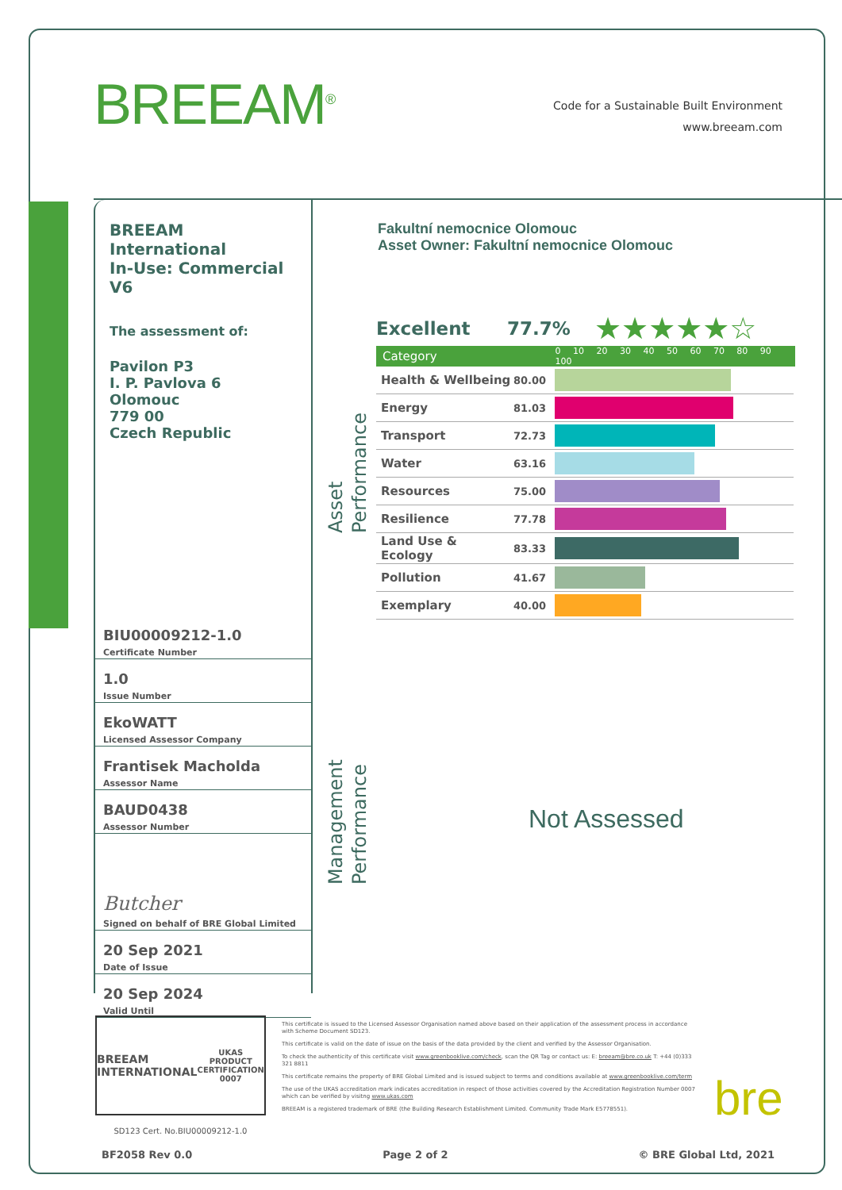BREEAM<sup>®</sup>
Code for a Sustainable Built Environment
www.breeam.com
BREEAM International
In-Use: Commercial
V6
The assessment of:
Pavilon P3
I. P. Pavlova 6
Olomouc
779 00
Czech Republic
BIU00009212-1.0
Certificate Number
1.0
Issue Number
EkoWATT
Licensed Assessor Company
Frantisek Macholda
Assessor Name
BAUD0438
Assessor Number
Butcher
Signed on behalf of BRE Global Limited
20 Sep 2021
Date of Issue
20 Sep 2024
Valid Until
Fakultní nemocnice Olomouc
Asset Owner: Fakultní nemocnice Olomouc
Asset
Performance
Excellent 77.7% ★★★★★☆
Category 0 10 20 30 40 50 60 70 80 90 100
| Health & Wellbeing | 80.00 | |
| Energy | 81.03 | |
| Transport | 72.73 | |
| Water | 63.16 | |
| Resources | 75.00 | |
| Resilience | 77.78 | |
| Land Use & Ecology | 83.33 | |
| Pollution | 41.67 | |
| Exemplary | 40.00 | |
Management
Performance
Not Assessed
BREEAM INTERNATIONAL UKAS
PRODUCT CERTIFICATION
0007
SD123 Cert. No.BIU00009212-1.0
This certificate is issued to the Licensed Assessor Organisation named above based on their application of the assessment process in accordance with Scheme Document SD123.
This certificate is valid on the date of issue on the basis of the data provided by the client and verified by the Assessor Organisation.
To check the authenticity of this certificate visit www.greenbooklive.com/check, scan the QR Tag or contact us: E: breeam@bre.co.uk T: +44 (0)333 321 8811
This certificate remains the property of BRE Global Limited and is issued subject to terms and conditions available at www.greenbooklive.com/term
The use of the UKAS accreditation mark indicates accreditation in respect of those activities covered by the Accreditation Registration Number 0007 which can be verified by visitng www.ukas.com
BREEAM is a registered trademark of BRE (the Building Research Establishment Limited. Community Trade Mark E5778551).
bre
BF2058 Rev 0.0 Page 2 of 2 © BRE Global Ltd, 2021